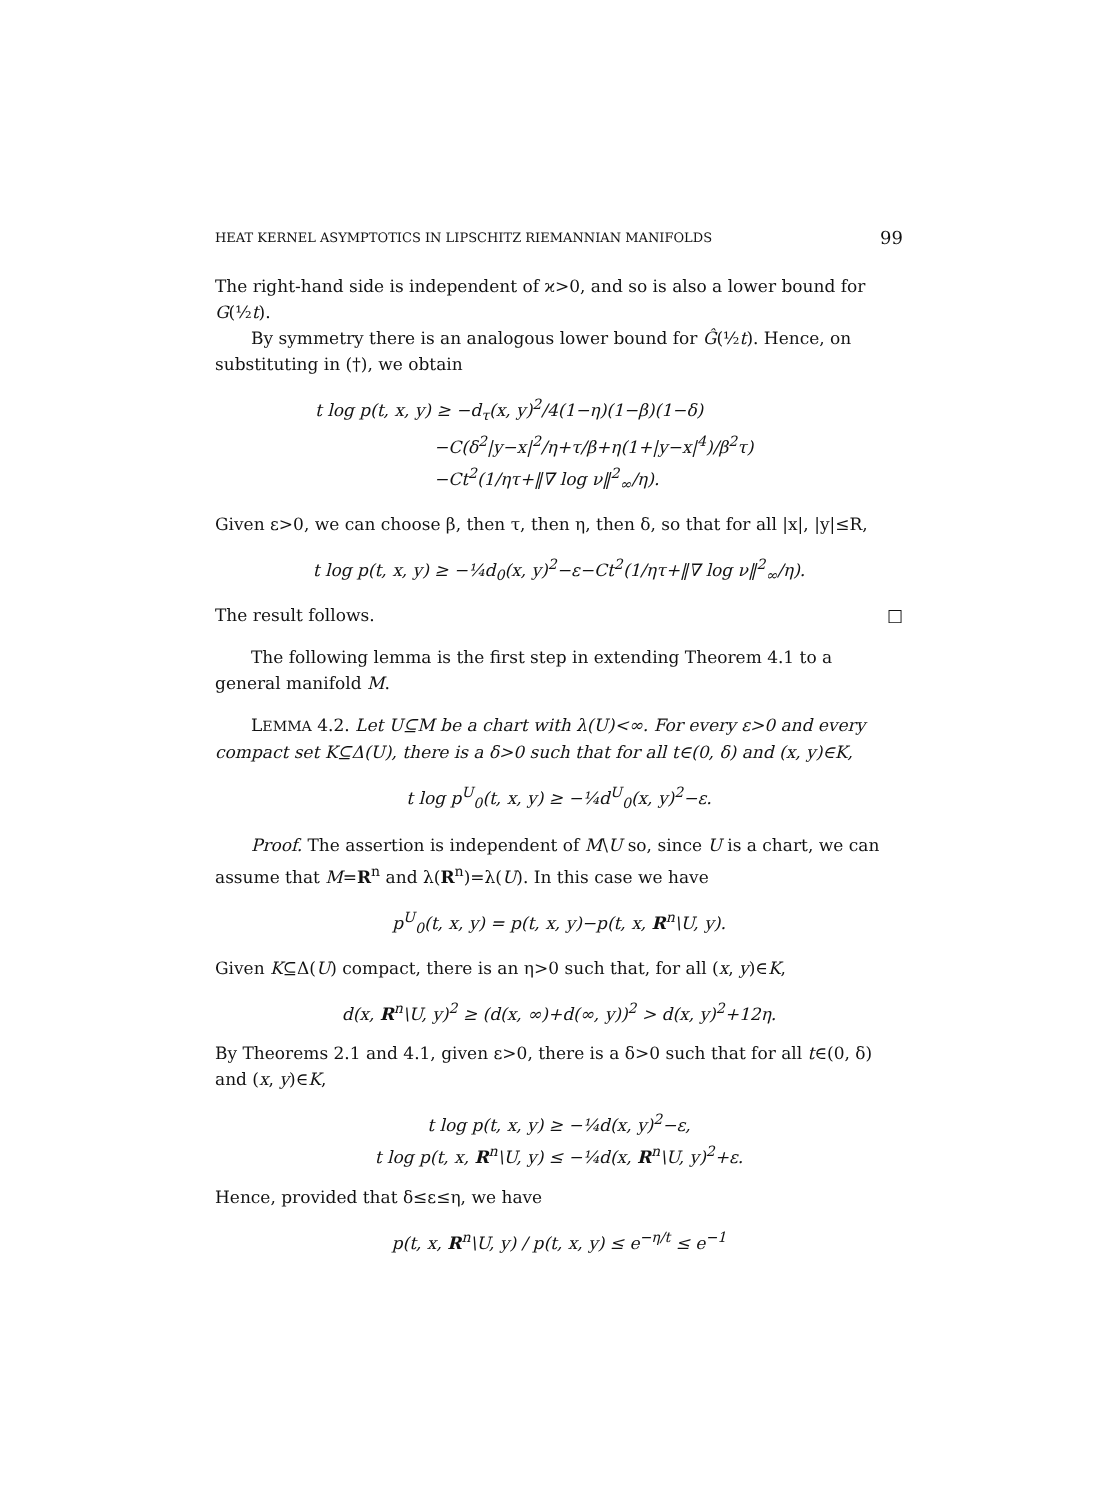HEAT KERNEL ASYMPTOTICS IN LIPSCHITZ RIEMANNIAN MANIFOLDS 99
The right-hand side is independent of ϰ>0, and so is also a lower bound for G(½t).
By symmetry there is an analogous lower bound for Ĝ(½t). Hence, on substituting in (†), we obtain
t log p(t, x, y) ≥ −d<sub>τ</sub>(x, y)<sup>2</sup>/4(1−η)(1−β)(1−δ)
−C(δ<sup>2</sup>|y−x|<sup>2</sup>/η+τ/β+η(1+|y−x|<sup>4</sup>)/β<sup>2</sup>τ)
−Ct<sup>2</sup>(1/ητ+‖∇ log ν‖<sup>2</sup><sub>∞</sub>/η).
Given ε>0, we can choose β, then τ, then η, then δ, so that for all |x|, |y|≤R,
t log p(t, x, y) ≥ −¼d<sub>0</sub>(x, y)<sup>2</sup>−ε−Ct<sup>2</sup>(1/ητ+‖∇ log ν‖<sup>2</sup><sub>∞</sub>/η).
The result follows. □
The following lemma is the first step in extending Theorem 4.1 to a general manifold M.
LEMMA 4.2. Let U⊆M be a chart with λ(U)<∞. For every ε>0 and every compact set K⊆Δ(U), there is a δ>0 such that for all t∈(0, δ) and (x, y)∈K,
t log p<sup>U</sup><sub>0</sub>(t, x, y) ≥ −¼d<sup>U</sup><sub>0</sub>(x, y)<sup>2</sup>−ε.
Proof. The assertion is independent of M\U so, since U is a chart, we can assume that M=R<sup>n</sup> and λ(R<sup>n</sup>)=λ(U). In this case we have
p<sup>U</sup><sub>0</sub>(t, x, y) = p(t, x, y)−p(t, x, R<sup>n</sup>\U, y).
Given K⊆Δ(U) compact, there is an η>0 such that, for all (x, y)∈K,
d(x, R<sup>n</sup>\U, y)<sup>2</sup> ≥ (d(x, ∞)+d(∞, y))<sup>2</sup> > d(x, y)<sup>2</sup>+12η.
By Theorems 2.1 and 4.1, given ε>0, there is a δ>0 such that for all t∈(0, δ) and (x, y)∈K,
t log p(t, x, y) ≥ −¼d(x, y)<sup>2</sup>−ε,
t log p(t, x, R<sup>n</sup>\U, y) ≤ −¼d(x, R<sup>n</sup>\U, y)<sup>2</sup>+ε.
Hence, provided that δ≤ε≤η, we have
p(t, x, R<sup>n</sup>\U, y) / p(t, x, y) ≤ e<sup>−η/t</sup> ≤ e<sup>−1</sup>